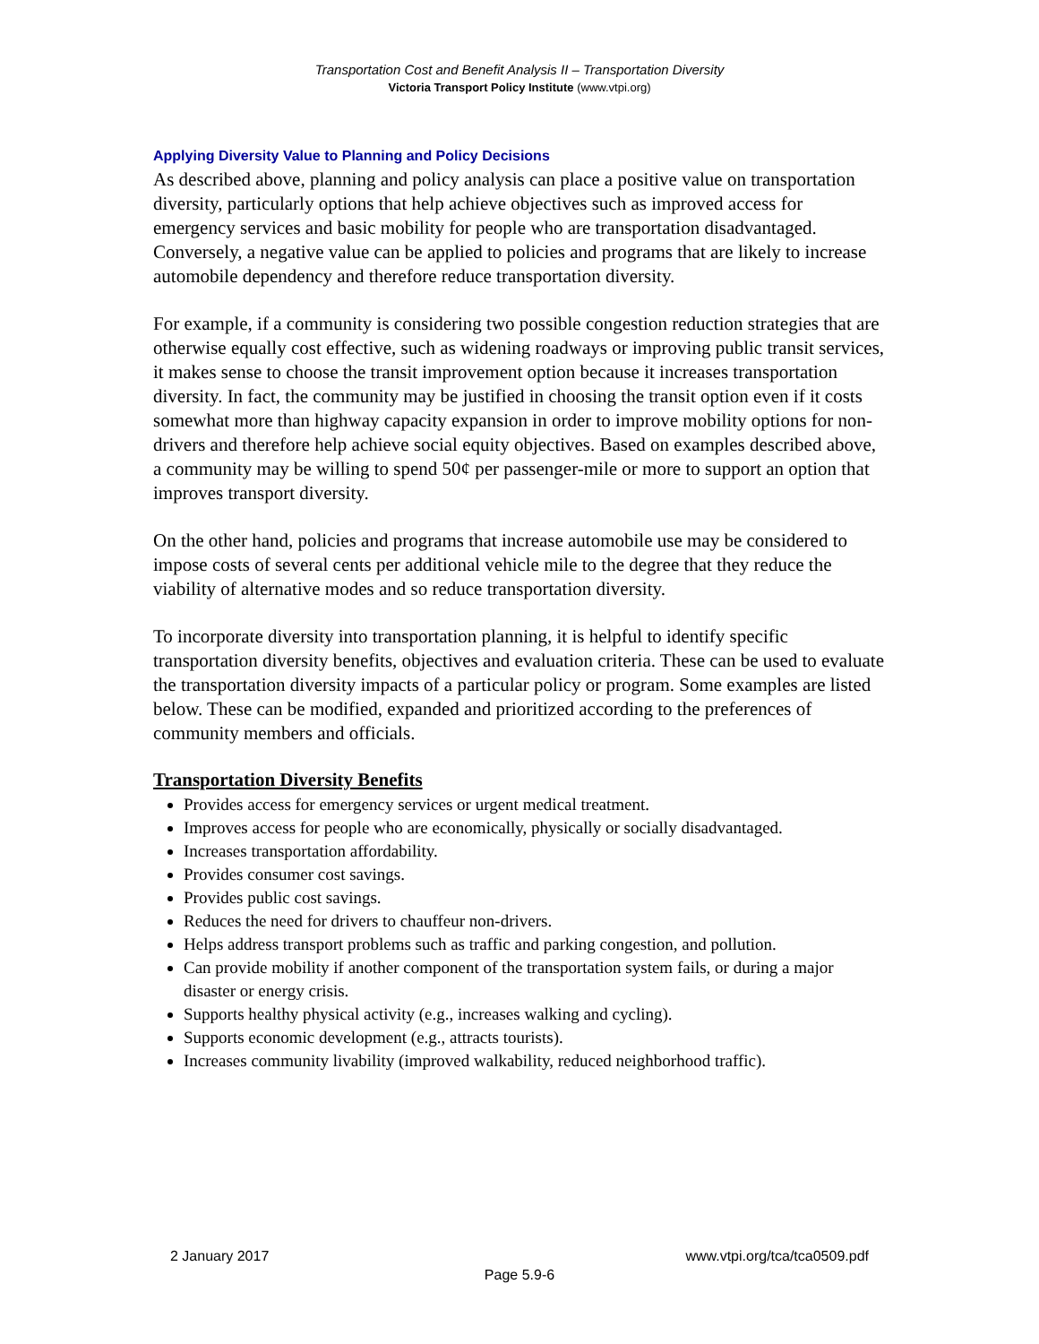Transportation Cost and Benefit Analysis II – Transportation Diversity
Victoria Transport Policy Institute (www.vtpi.org)
Applying Diversity Value to Planning and Policy Decisions
As described above, planning and policy analysis can place a positive value on transportation diversity, particularly options that help achieve objectives such as improved access for emergency services and basic mobility for people who are transportation disadvantaged. Conversely, a negative value can be applied to policies and programs that are likely to increase automobile dependency and therefore reduce transportation diversity.
For example, if a community is considering two possible congestion reduction strategies that are otherwise equally cost effective, such as widening roadways or improving public transit services, it makes sense to choose the transit improvement option because it increases transportation diversity. In fact, the community may be justified in choosing the transit option even if it costs somewhat more than highway capacity expansion in order to improve mobility options for non-drivers and therefore help achieve social equity objectives. Based on examples described above, a community may be willing to spend 50¢ per passenger-mile or more to support an option that improves transport diversity.
On the other hand, policies and programs that increase automobile use may be considered to impose costs of several cents per additional vehicle mile to the degree that they reduce the viability of alternative modes and so reduce transportation diversity.
To incorporate diversity into transportation planning, it is helpful to identify specific transportation diversity benefits, objectives and evaluation criteria. These can be used to evaluate the transportation diversity impacts of a particular policy or program. Some examples are listed below. These can be modified, expanded and prioritized according to the preferences of community members and officials.
Transportation Diversity Benefits
Provides access for emergency services or urgent medical treatment.
Improves access for people who are economically, physically or socially disadvantaged.
Increases transportation affordability.
Provides consumer cost savings.
Provides public cost savings.
Reduces the need for drivers to chauffeur non-drivers.
Helps address transport problems such as traffic and parking congestion, and pollution.
Can provide mobility if another component of the transportation system fails, or during a major disaster or energy crisis.
Supports healthy physical activity (e.g., increases walking and cycling).
Supports economic development (e.g., attracts tourists).
Increases community livability (improved walkability, reduced neighborhood traffic).
2 January 2017 www.vtpi.org/tca/tca0509.pdf
Page 5.9-6